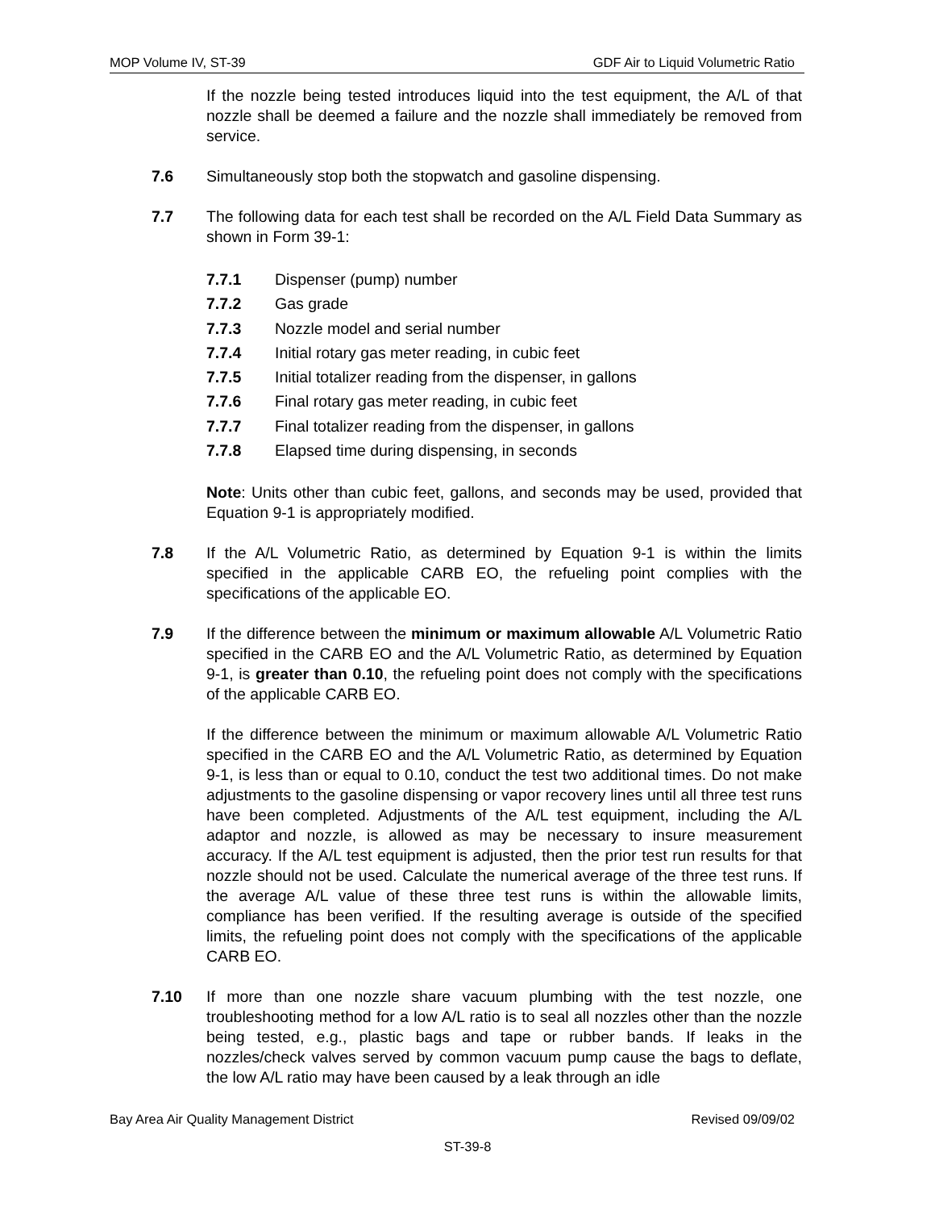MOP Volume IV, ST-39 GDF Air to Liquid Volumetric Ratio
If the nozzle being tested introduces liquid into the test equipment, the A/L of that nozzle shall be deemed a failure and the nozzle shall immediately be removed from service.
7.6 Simultaneously stop both the stopwatch and gasoline dispensing.
7.7 The following data for each test shall be recorded on the A/L Field Data Summary as shown in Form 39-1:
7.7.1 Dispenser (pump) number
7.7.2 Gas grade
7.7.3 Nozzle model and serial number
7.7.4 Initial rotary gas meter reading, in cubic feet
7.7.5 Initial totalizer reading from the dispenser, in gallons
7.7.6 Final rotary gas meter reading, in cubic feet
7.7.7 Final totalizer reading from the dispenser, in gallons
7.7.8 Elapsed time during dispensing, in seconds
Note: Units other than cubic feet, gallons, and seconds may be used, provided that Equation 9-1 is appropriately modified.
7.8 If the A/L Volumetric Ratio, as determined by Equation 9-1 is within the limits specified in the applicable CARB EO, the refueling point complies with the specifications of the applicable EO.
7.9 If the difference between the minimum or maximum allowable A/L Volumetric Ratio specified in the CARB EO and the A/L Volumetric Ratio, as determined by Equation 9-1, is greater than 0.10, the refueling point does not comply with the specifications of the applicable CARB EO.
If the difference between the minimum or maximum allowable A/L Volumetric Ratio specified in the CARB EO and the A/L Volumetric Ratio, as determined by Equation 9-1, is less than or equal to 0.10, conduct the test two additional times. Do not make adjustments to the gasoline dispensing or vapor recovery lines until all three test runs have been completed. Adjustments of the A/L test equipment, including the A/L adaptor and nozzle, is allowed as may be necessary to insure measurement accuracy. If the A/L test equipment is adjusted, then the prior test run results for that nozzle should not be used. Calculate the numerical average of the three test runs. If the average A/L value of these three test runs is within the allowable limits, compliance has been verified. If the resulting average is outside of the specified limits, the refueling point does not comply with the specifications of the applicable CARB EO.
7.10 If more than one nozzle share vacuum plumbing with the test nozzle, one troubleshooting method for a low A/L ratio is to seal all nozzles other than the nozzle being tested, e.g., plastic bags and tape or rubber bands. If leaks in the nozzles/check valves served by common vacuum pump cause the bags to deflate, the low A/L ratio may have been caused by a leak through an idle
Bay Area Air Quality Management District Revised 09/09/02
ST-39-8